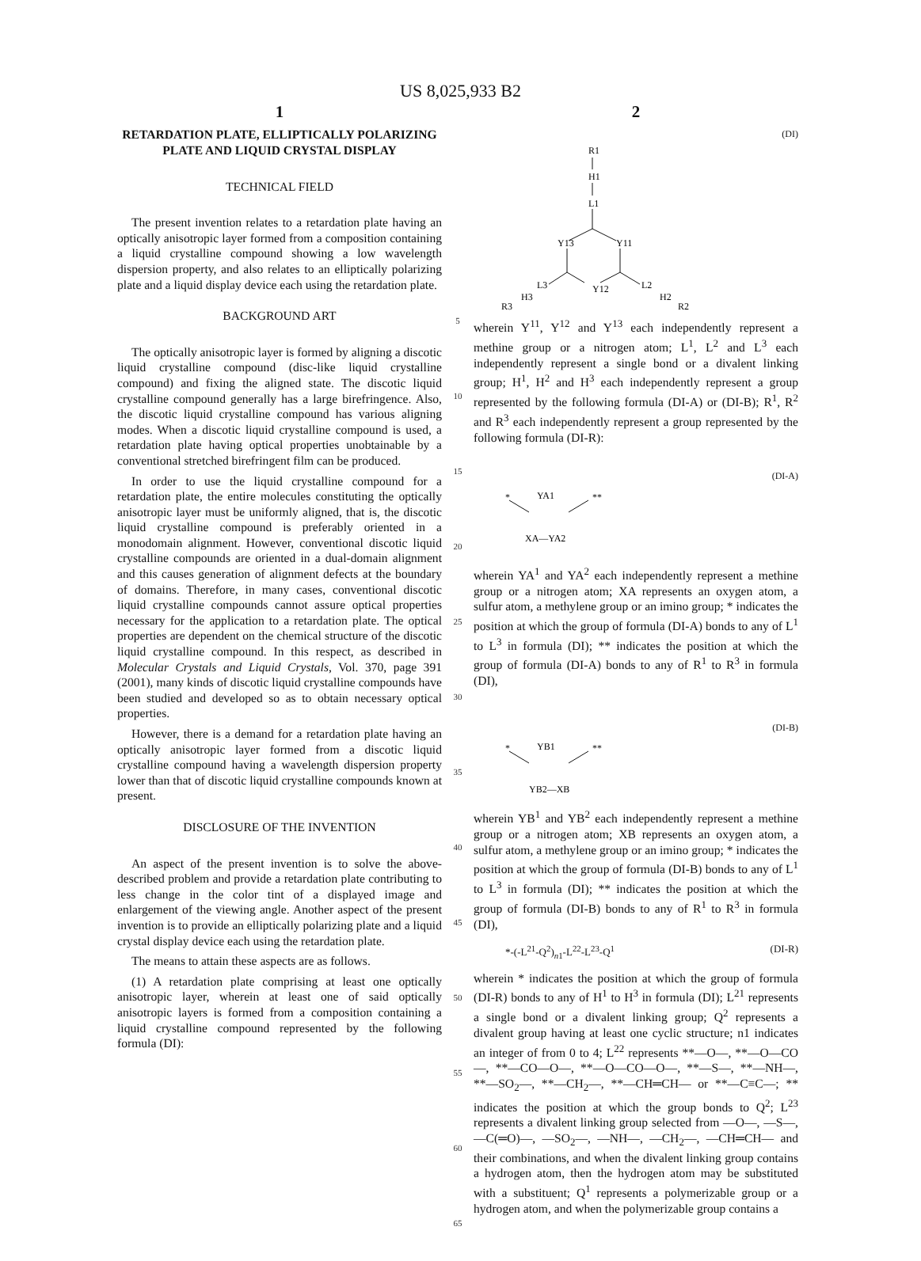US 8,025,933 B2
1
RETARDATION PLATE, ELLIPTICALLY POLARIZING PLATE AND LIQUID CRYSTAL DISPLAY
TECHNICAL FIELD
The present invention relates to a retardation plate having an optically anisotropic layer formed from a composition containing a liquid crystalline compound showing a low wavelength dispersion property, and also relates to an elliptically polarizing plate and a liquid display device each using the retardation plate.
BACKGROUND ART
The optically anisotropic layer is formed by aligning a discotic liquid crystalline compound (disc-like liquid crystalline compound) and fixing the aligned state. The discotic liquid crystalline compound generally has a large birefringence. Also, the discotic liquid crystalline compound has various aligning modes. When a discotic liquid crystalline compound is used, a retardation plate having optical properties unobtainable by a conventional stretched birefringent film can be produced.
In order to use the liquid crystalline compound for a retardation plate, the entire molecules constituting the optically anisotropic layer must be uniformly aligned, that is, the discotic liquid crystalline compound is preferably oriented in a monodomain alignment. However, conventional discotic liquid crystalline compounds are oriented in a dual-domain alignment and this causes generation of alignment defects at the boundary of domains. Therefore, in many cases, conventional discotic liquid crystalline compounds cannot assure optical properties necessary for the application to a retardation plate. The optical properties are dependent on the chemical structure of the discotic liquid crystalline compound. In this respect, as described in Molecular Crystals and Liquid Crystals, Vol. 370, page 391 (2001), many kinds of discotic liquid crystalline compounds have been studied and developed so as to obtain necessary optical properties.
However, there is a demand for a retardation plate having an optically anisotropic layer formed from a discotic liquid crystalline compound having a wavelength dispersion property lower than that of discotic liquid crystalline compounds known at present.
DISCLOSURE OF THE INVENTION
An aspect of the present invention is to solve the above-described problem and provide a retardation plate contributing to less change in the color tint of a displayed image and enlargement of the viewing angle. Another aspect of the present invention is to provide an elliptically polarizing plate and a liquid crystal display device each using the retardation plate.
The means to attain these aspects are as follows.
(1) A retardation plate comprising at least one optically anisotropic layer, wherein at least one of said optically anisotropic layers is formed from a composition containing a liquid crystalline compound represented by the following formula (DI):
5
10
15
20
25
30
35
40
45
50
55
60
65
2
(DI)
R1
H1
L1
Y13
Y11
Y12
L3
H3
R3
L2
H2
R2
wherein Y<sup>11</sup>, Y<sup>12</sup> and Y<sup>13</sup> each independently represent a methine group or a nitrogen atom; L<sup>1</sup>, L<sup>2</sup> and L<sup>3</sup> each independently represent a single bond or a divalent linking group; H<sup>1</sup>, H<sup>2</sup> and H<sup>3</sup> each independently represent a group represented by the following formula (DI-A) or (DI-B); R<sup>1</sup>, R<sup>2</sup> and R<sup>3</sup> each independently represent a group represented by the following formula (DI-R):
(DI-A)
*
YA1
**
XA—YA2
wherein YA<sup>1</sup> and YA<sup>2</sup> each independently represent a methine group or a nitrogen atom; XA represents an oxygen atom, a sulfur atom, a methylene group or an imino group; * indicates the position at which the group of formula (DI-A) bonds to any of L<sup>1</sup> to L<sup>3</sup> in formula (DI); ** indicates the position at which the group of formula (DI-A) bonds to any of R<sup>1</sup> to R<sup>3</sup> in formula (DI),
(DI-B)
*
YB1
**
YB2—XB
wherein YB<sup>1</sup> and YB<sup>2</sup> each independently represent a methine group or a nitrogen atom; XB represents an oxygen atom, a sulfur atom, a methylene group or an imino group; * indicates the position at which the group of formula (DI-B) bonds to any of L<sup>1</sup> to L<sup>3</sup> in formula (DI); ** indicates the position at which the group of formula (DI-B) bonds to any of R<sup>1</sup> to R<sup>3</sup> in formula (DI),
*-(-L<sup>21</sup>-Q<sup>2</sup>)<sub>n1</sub>-L<sup>22</sup>-L<sup>23</sup>-Q<sup>1</sup> (DI-R)
wherein * indicates the position at which the group of formula (DI-R) bonds to any of H<sup>1</sup> to H<sup>3</sup> in formula (DI); L<sup>21</sup> represents a single bond or a divalent linking group; Q<sup>2</sup> represents a divalent group having at least one cyclic structure; n1 indicates an integer of from 0 to 4; L<sup>22</sup> represents **—O—, **—O—CO—, **—CO—O—, **—O—CO—O—, **—S—, **—NH—, **—SO<sub>2</sub>—, **—CH<sub>2</sub>—, **—CH═CH— or **—C≡C—; ** indicates the position at which the group bonds to Q<sup>2</sup>; L<sup>23</sup> represents a divalent linking group selected from —O—, —S—, —C(═O)—, —SO<sub>2</sub>—, —NH—, —CH<sub>2</sub>—, —CH═CH— and their combinations, and when the divalent linking group contains a hydrogen atom, then the hydrogen atom may be substituted with a substituent; Q<sup>1</sup> represents a polymerizable group or a hydrogen atom, and when the polymerizable group contains a